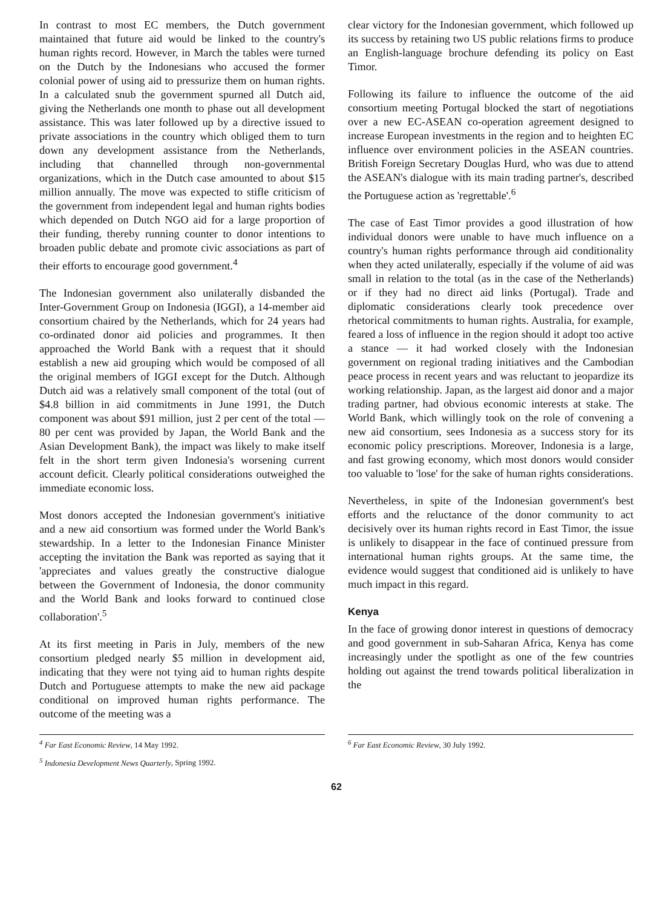In contrast to most EC members, the Dutch government maintained that future aid would be linked to the country's human rights record. However, in March the tables were turned on the Dutch by the Indonesians who accused the former colonial power of using aid to pressurize them on human rights. In a calculated snub the government spurned all Dutch aid, giving the Netherlands one month to phase out all development assistance. This was later followed up by a directive issued to private associations in the country which obliged them to turn down any development assistance from the Netherlands, including that channelled through non-governmental organizations, which in the Dutch case amounted to about $15 million annually. The move was expected to stifle criticism of the government from independent legal and human rights bodies which depended on Dutch NGO aid for a large proportion of their funding, thereby running counter to donor intentions to broaden public debate and promote civic associations as part of their efforts to encourage good government.<sup>4</sup>
The Indonesian government also unilaterally disbanded the Inter-Government Group on Indonesia (IGGI), a 14-member aid consortium chaired by the Netherlands, which for 24 years had co-ordinated donor aid policies and programmes. It then approached the World Bank with a request that it should establish a new aid grouping which would be composed of all the original members of IGGI except for the Dutch. Although Dutch aid was a relatively small component of the total (out of $4.8 billion in aid commitments in June 1991, the Dutch component was about $91 million, just 2 per cent of the total — 80 per cent was provided by Japan, the World Bank and the Asian Development Bank), the impact was likely to make itself felt in the short term given Indonesia's worsening current account deficit. Clearly political considerations outweighed the immediate economic loss.
Most donors accepted the Indonesian government's initiative and a new aid consortium was formed under the World Bank's stewardship. In a letter to the Indonesian Finance Minister accepting the invitation the Bank was reported as saying that it 'appreciates and values greatly the constructive dialogue between the Government of Indonesia, the donor community and the World Bank and looks forward to continued close collaboration'.<sup>5</sup>
At its first meeting in Paris in July, members of the new consortium pledged nearly $5 million in development aid, indicating that they were not tying aid to human rights despite Dutch and Portuguese attempts to make the new aid package conditional on improved human rights performance. The outcome of the meeting was a
clear victory for the Indonesian government, which followed up its success by retaining two US public relations firms to produce an English-language brochure defending its policy on East Timor.
Following its failure to influence the outcome of the aid consortium meeting Portugal blocked the start of negotiations over a new EC-ASEAN co-operation agreement designed to increase European investments in the region and to heighten EC influence over environment policies in the ASEAN countries. British Foreign Secretary Douglas Hurd, who was due to attend the ASEAN's dialogue with its main trading partner's, described the Portuguese action as 'regrettable'.<sup>6</sup>
The case of East Timor provides a good illustration of how individual donors were unable to have much influence on a country's human rights performance through aid conditionality when they acted unilaterally, especially if the volume of aid was small in relation to the total (as in the case of the Netherlands) or if they had no direct aid links (Portugal). Trade and diplomatic considerations clearly took precedence over rhetorical commitments to human rights. Australia, for example, feared a loss of influence in the region should it adopt too active a stance — it had worked closely with the Indonesian government on regional trading initiatives and the Cambodian peace process in recent years and was reluctant to jeopardize its working relationship. Japan, as the largest aid donor and a major trading partner, had obvious economic interests at stake. The World Bank, which willingly took on the role of convening a new aid consortium, sees Indonesia as a success story for its economic policy prescriptions. Moreover, Indonesia is a large, and fast growing economy, which most donors would consider too valuable to 'lose' for the sake of human rights considerations.
Nevertheless, in spite of the Indonesian government's best efforts and the reluctance of the donor community to act decisively over its human rights record in East Timor, the issue is unlikely to disappear in the face of continued pressure from international human rights groups. At the same time, the evidence would suggest that conditioned aid is unlikely to have much impact in this regard.
Kenya
In the face of growing donor interest in questions of democracy and good government in sub-Saharan Africa, Kenya has come increasingly under the spotlight as one of the few countries holding out against the trend towards political liberalization in the
<sup>4</sup> Far East Economic Review, 14 May 1992.
<sup>5</sup> Indonesia Development News Quarterly, Spring 1992.
<sup>6</sup> Far East Economic Review, 30 July 1992.
62